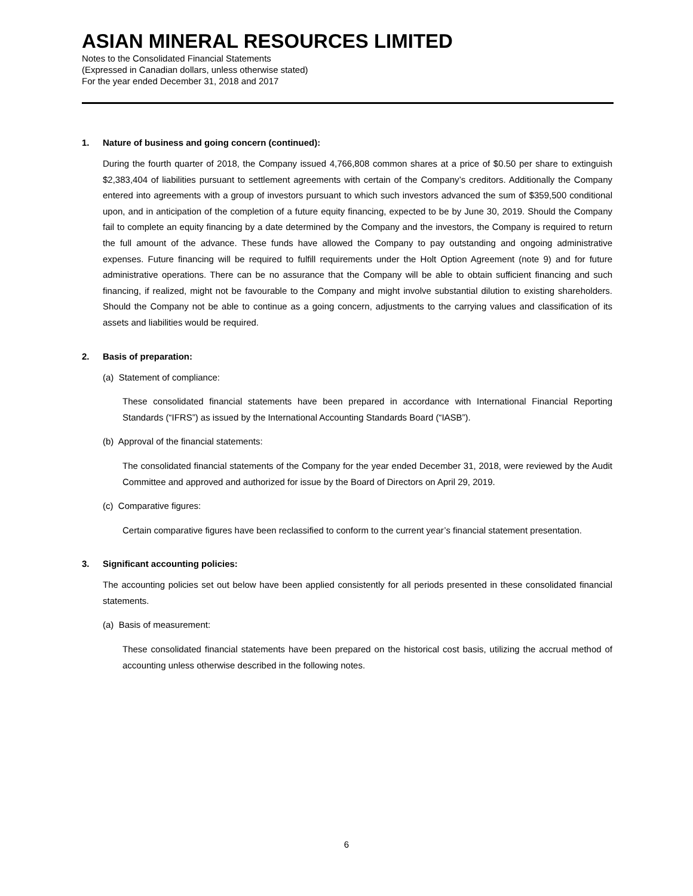ASIAN MINERAL RESOURCES LIMITED
Notes to the Consolidated Financial Statements
(Expressed in Canadian dollars, unless otherwise stated)
For the year ended December 31, 2018 and 2017
1. Nature of business and going concern (continued):
During the fourth quarter of 2018, the Company issued 4,766,808 common shares at a price of $0.50 per share to extinguish $2,383,404 of liabilities pursuant to settlement agreements with certain of the Company’s creditors. Additionally the Company entered into agreements with a group of investors pursuant to which such investors advanced the sum of $359,500 conditional upon, and in anticipation of the completion of a future equity financing, expected to be by June 30, 2019. Should the Company fail to complete an equity financing by a date determined by the Company and the investors, the Company is required to return the full amount of the advance. These funds have allowed the Company to pay outstanding and ongoing administrative expenses. Future financing will be required to fulfill requirements under the Holt Option Agreement (note 9) and for future administrative operations. There can be no assurance that the Company will be able to obtain sufficient financing and such financing, if realized, might not be favourable to the Company and might involve substantial dilution to existing shareholders. Should the Company not be able to continue as a going concern, adjustments to the carrying values and classification of its assets and liabilities would be required.
2. Basis of preparation:
(a) Statement of compliance:
These consolidated financial statements have been prepared in accordance with International Financial Reporting Standards (“IFRS”) as issued by the International Accounting Standards Board (“IASB”).
(b) Approval of the financial statements:
The consolidated financial statements of the Company for the year ended December 31, 2018, were reviewed by the Audit Committee and approved and authorized for issue by the Board of Directors on April 29, 2019.
(c) Comparative figures:
Certain comparative figures have been reclassified to conform to the current year’s financial statement presentation.
3. Significant accounting policies:
The accounting policies set out below have been applied consistently for all periods presented in these consolidated financial statements.
(a) Basis of measurement:
These consolidated financial statements have been prepared on the historical cost basis, utilizing the accrual method of accounting unless otherwise described in the following notes.
6